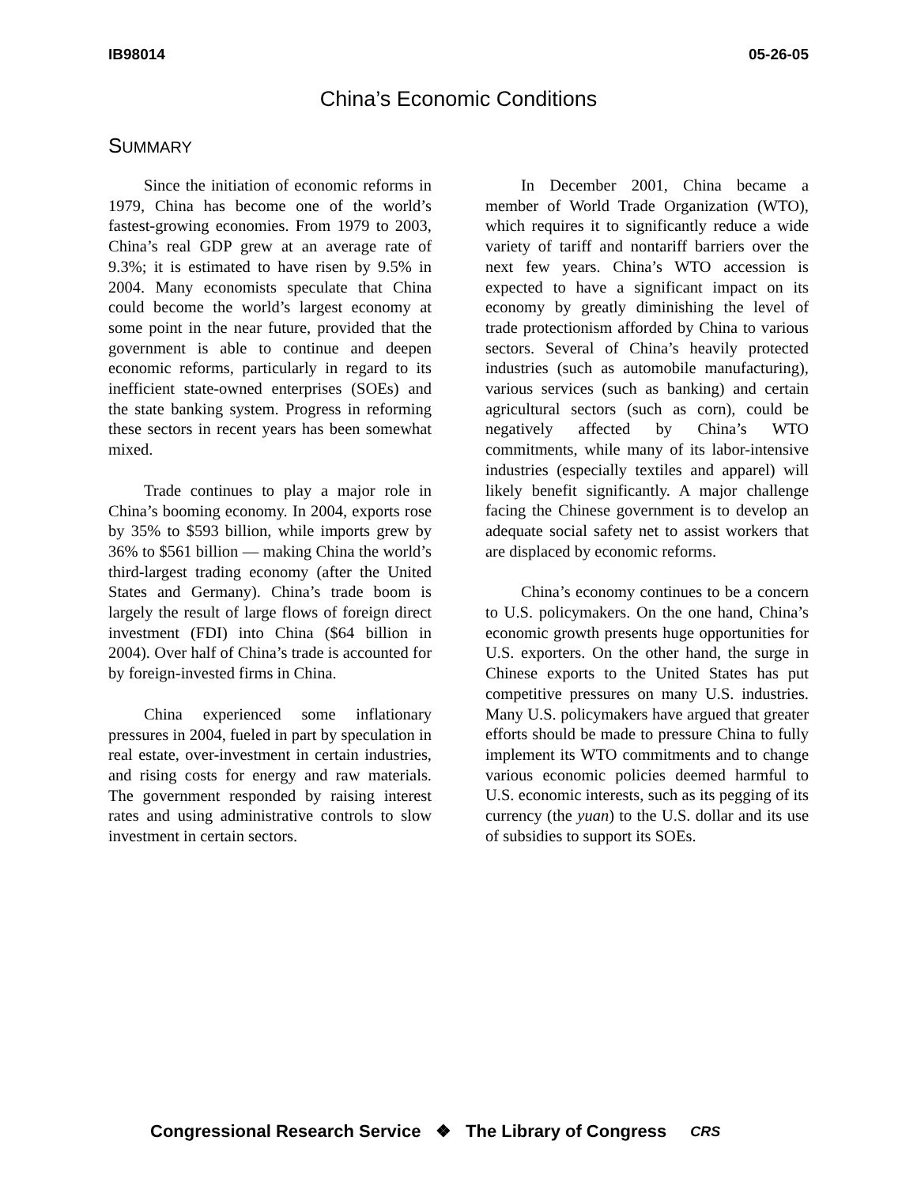IB98014 05-26-05
China’s Economic Conditions
SUMMARY
Since the initiation of economic reforms in 1979, China has become one of the world’s fastest-growing economies. From 1979 to 2003, China’s real GDP grew at an average rate of 9.3%; it is estimated to have risen by 9.5% in 2004. Many economists speculate that China could become the world’s largest economy at some point in the near future, provided that the government is able to continue and deepen economic reforms, particularly in regard to its inefficient state-owned enterprises (SOEs) and the state banking system. Progress in reforming these sectors in recent years has been somewhat mixed.
Trade continues to play a major role in China’s booming economy. In 2004, exports rose by 35% to $593 billion, while imports grew by 36% to $561 billion — making China the world’s third-largest trading economy (after the United States and Germany). China’s trade boom is largely the result of large flows of foreign direct investment (FDI) into China ($64 billion in 2004). Over half of China’s trade is accounted for by foreign-invested firms in China.
China experienced some inflationary pressures in 2004, fueled in part by speculation in real estate, over-investment in certain industries, and rising costs for energy and raw materials. The government responded by raising interest rates and using administrative controls to slow investment in certain sectors.
In December 2001, China became a member of World Trade Organization (WTO), which requires it to significantly reduce a wide variety of tariff and nontariff barriers over the next few years. China’s WTO accession is expected to have a significant impact on its economy by greatly diminishing the level of trade protectionism afforded by China to various sectors. Several of China’s heavily protected industries (such as automobile manufacturing), various services (such as banking) and certain agricultural sectors (such as corn), could be negatively affected by China’s WTO commitments, while many of its labor-intensive industries (especially textiles and apparel) will likely benefit significantly. A major challenge facing the Chinese government is to develop an adequate social safety net to assist workers that are displaced by economic reforms.
China’s economy continues to be a concern to U.S. policymakers. On the one hand, China’s economic growth presents huge opportunities for U.S. exporters. On the other hand, the surge in Chinese exports to the United States has put competitive pressures on many U.S. industries. Many U.S. policymakers have argued that greater efforts should be made to pressure China to fully implement its WTO commitments and to change various economic policies deemed harmful to U.S. economic interests, such as its pegging of its currency (the yuan) to the U.S. dollar and its use of subsidies to support its SOEs.
Congressional Research Service ❖ The Library of Congress CRS